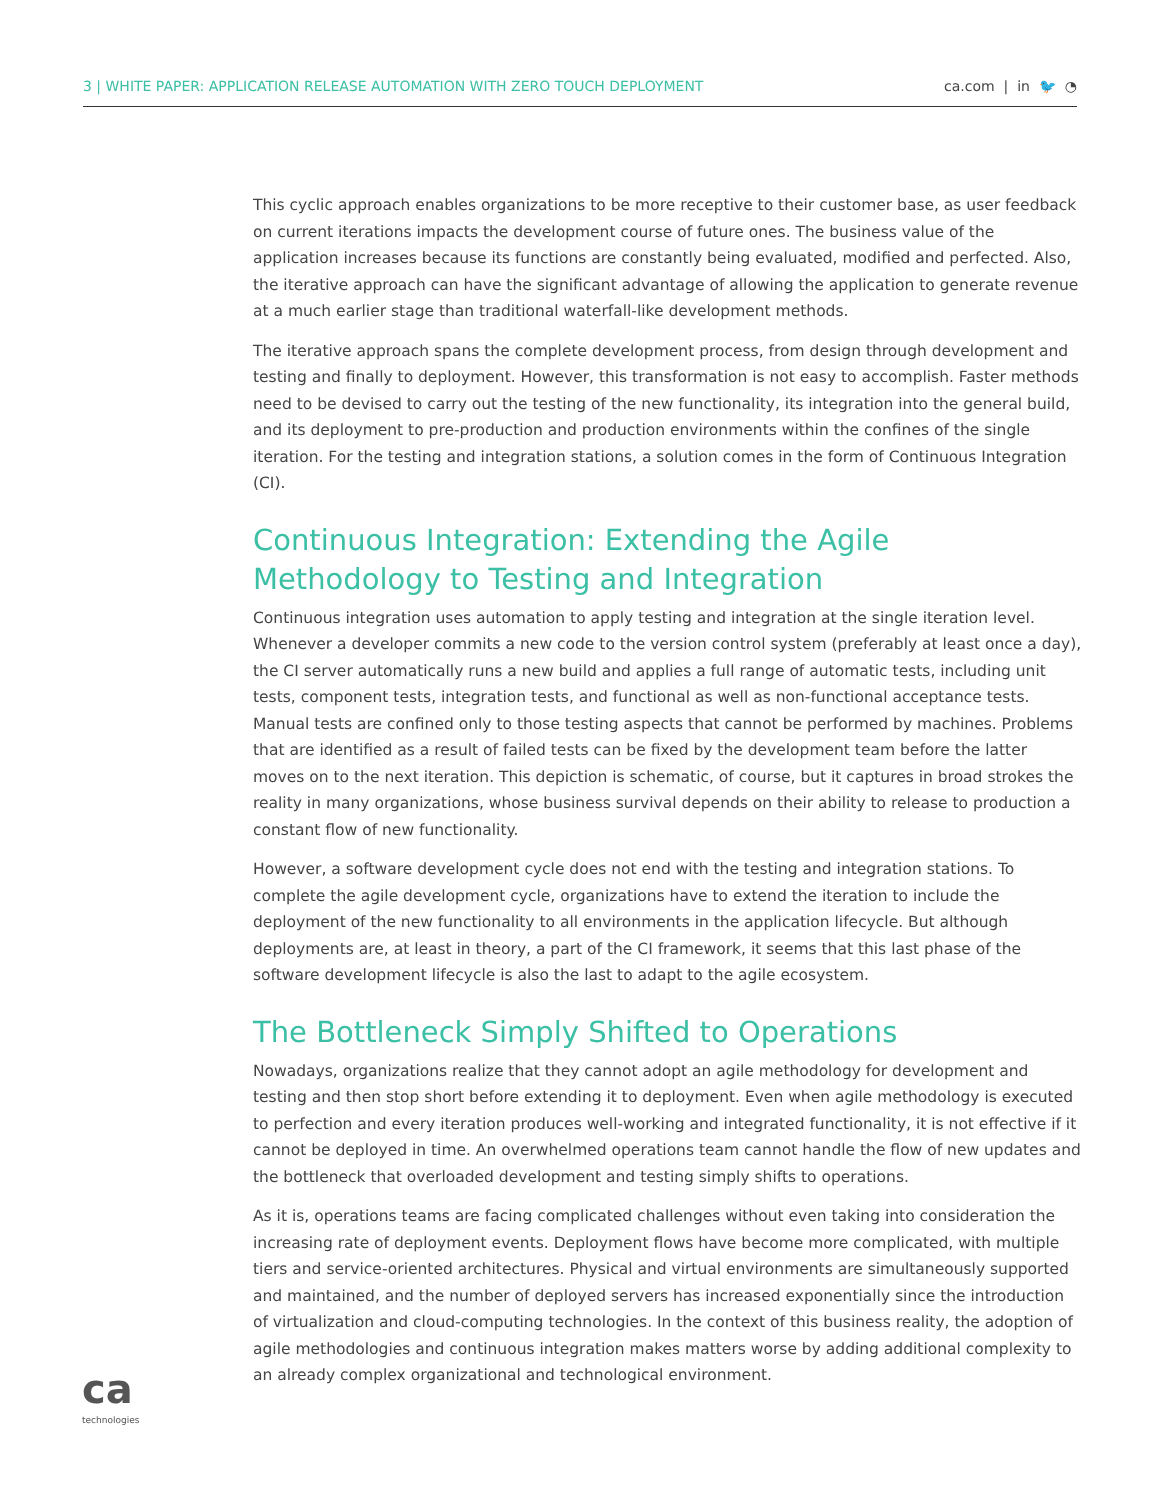3 | WHITE PAPER: APPLICATION RELEASE AUTOMATION WITH ZERO TOUCH DEPLOYMENT
ca.com | in 🐦 ◔
This cyclic approach enables organizations to be more receptive to their customer base, as user feedback on current iterations impacts the development course of future ones. The business value of the application increases because its functions are constantly being evaluated, modified and perfected. Also, the iterative approach can have the significant advantage of allowing the application to generate revenue at a much earlier stage than traditional waterfall-like development methods.
The iterative approach spans the complete development process, from design through development and testing and finally to deployment. However, this transformation is not easy to accomplish. Faster methods need to be devised to carry out the testing of the new functionality, its integration into the general build, and its deployment to pre-production and production environments within the confines of the single iteration. For the testing and integration stations, a solution comes in the form of Continuous Integration (CI).
Continuous Integration: Extending the Agile Methodology to Testing and Integration
Continuous integration uses automation to apply testing and integration at the single iteration level. Whenever a developer commits a new code to the version control system (preferably at least once a day), the CI server automatically runs a new build and applies a full range of automatic tests, including unit tests, component tests, integration tests, and functional as well as non-functional acceptance tests. Manual tests are confined only to those testing aspects that cannot be performed by machines. Problems that are identified as a result of failed tests can be fixed by the development team before the latter moves on to the next iteration. This depiction is schematic, of course, but it captures in broad strokes the reality in many organizations, whose business survival depends on their ability to release to production a constant flow of new functionality.
However, a software development cycle does not end with the testing and integration stations. To complete the agile development cycle, organizations have to extend the iteration to include the deployment of the new functionality to all environments in the application lifecycle. But although deployments are, at least in theory, a part of the CI framework, it seems that this last phase of the software development lifecycle is also the last to adapt to the agile ecosystem.
The Bottleneck Simply Shifted to Operations
Nowadays, organizations realize that they cannot adopt an agile methodology for development and testing and then stop short before extending it to deployment. Even when agile methodology is executed to perfection and every iteration produces well-working and integrated functionality, it is not effective if it cannot be deployed in time. An overwhelmed operations team cannot handle the flow of new updates and the bottleneck that overloaded development and testing simply shifts to operations.
As it is, operations teams are facing complicated challenges without even taking into consideration the increasing rate of deployment events. Deployment flows have become more complicated, with multiple tiers and service-oriented architectures. Physical and virtual environments are simultaneously supported and maintained, and the number of deployed servers has increased exponentially since the introduction of virtualization and cloud-computing technologies. In the context of this business reality, the adoption of agile methodologies and continuous integration makes matters worse by adding additional complexity to an already complex organizational and technological environment.
ca
technologies